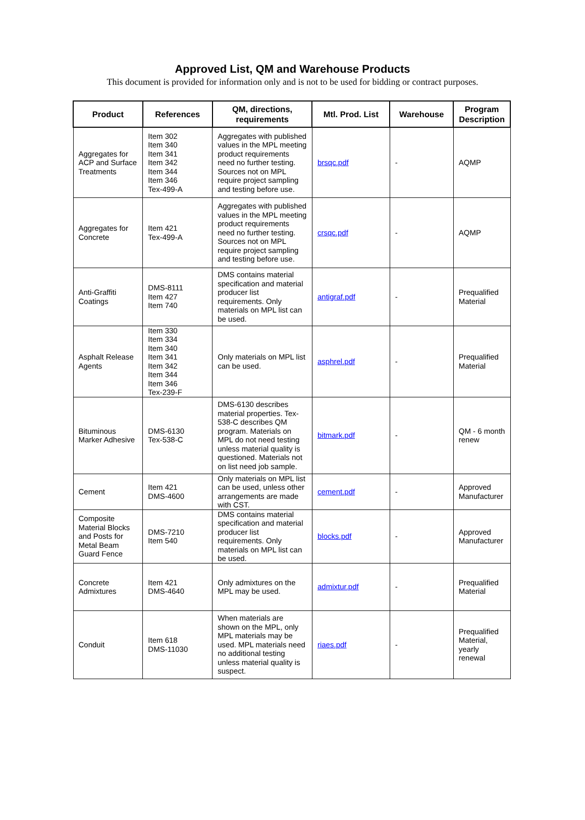Approved List, QM and Warehouse Products
This document is provided for information only and is not to be used for bidding or contract purposes.
| Product | References | QM, directions, requirements | Mtl. Prod. List | Warehouse | Program Description |
| --- | --- | --- | --- | --- | --- |
| Aggregates for ACP and Surface Treatments | Item 302 Item 340 Item 341 Item 342 Item 344 Item 346 Tex-499-A | Aggregates with published values in the MPL meeting product requirements need no further testing. Sources not on MPL require project sampling and testing before use. | brsqc.pdf | - | AQMP |
| Aggregates for Concrete | Item 421 Tex-499-A | Aggregates with published values in the MPL meeting product requirements need no further testing. Sources not on MPL require project sampling and testing before use. | crsqc.pdf | - | AQMP |
| Anti-Graffiti Coatings | DMS-8111 Item 427 Item 740 | DMS contains material specification and material producer list requirements. Only materials on MPL list can be used. | antigraf.pdf | - | Prequalified Material |
| Asphalt Release Agents | Item 330 Item 334 Item 340 Item 341 Item 342 Item 344 Item 346 Tex-239-F | Only materials on MPL list can be used. | asphrel.pdf | - | Prequalified Material |
| Bituminous Marker Adhesive | DMS-6130 Tex-538-C | DMS-6130 describes material properties. Tex-538-C describes QM program. Materials on MPL do not need testing unless material quality is questioned. Materials not on list need job sample. | bitmark.pdf | - | QM - 6 month renew |
| Cement | Item 421 DMS-4600 | Only materials on MPL list can be used, unless other arrangements are made with CST. | cement.pdf | - | Approved Manufacturer |
| Composite Material Blocks and Posts for Metal Beam Guard Fence | DMS-7210 Item 540 | DMS contains material specification and material producer list requirements. Only materials on MPL list can be used. | blocks.pdf | - | Approved Manufacturer |
| Concrete Admixtures | Item 421 DMS-4640 | Only admixtures on the MPL may be used. | admixtur.pdf | - | Prequalified Material |
| Conduit | Item 618 DMS-11030 | When materials are shown on the MPL, only MPL materials may be used. MPL materials need no additional testing unless material quality is suspect. | riaes.pdf | - | Prequalified Material, yearly renewal |